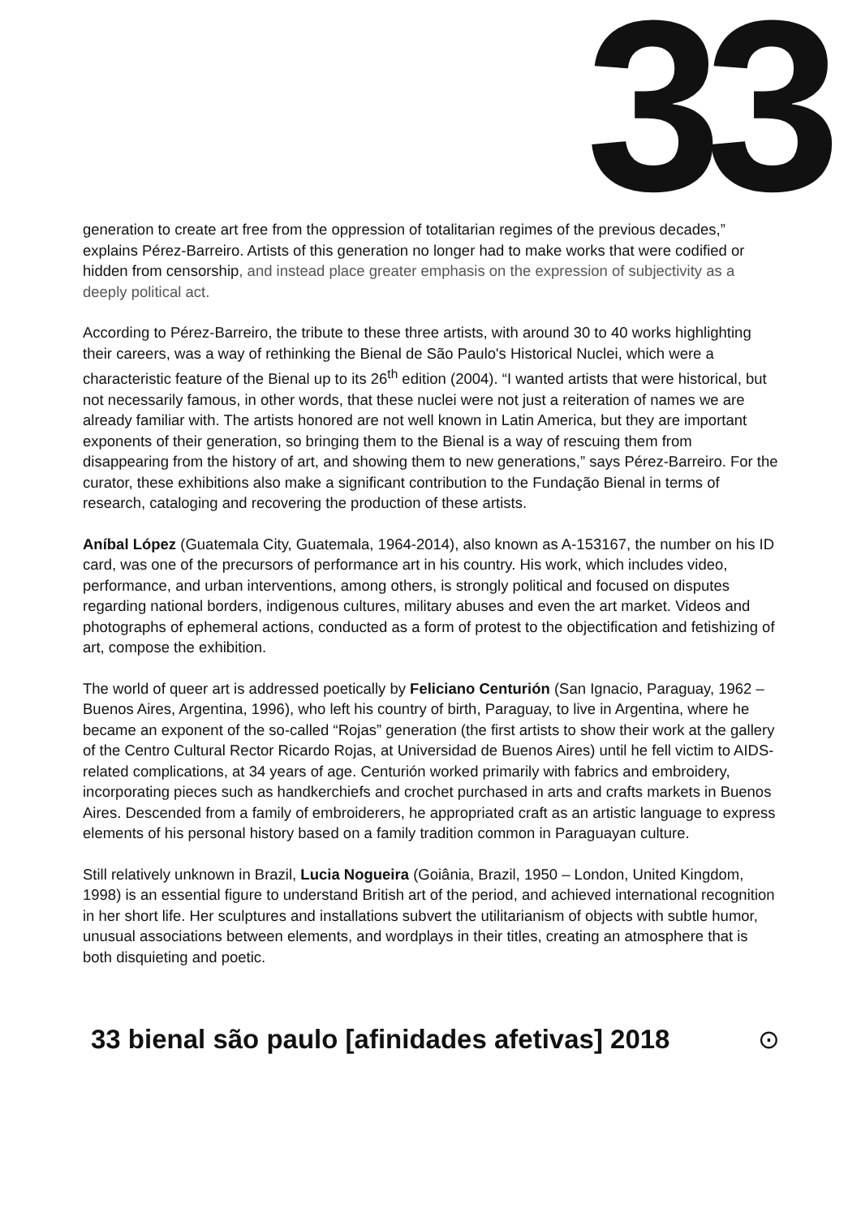33
generation to create art free from the oppression of totalitarian regimes of the previous decades,” explains Pérez-Barreiro. Artists of this generation no longer had to make works that were codified or hidden from censorship, and instead place greater emphasis on the expression of subjectivity as a deeply political act.
According to Pérez-Barreiro, the tribute to these three artists, with around 30 to 40 works highlighting their careers, was a way of rethinking the Bienal de São Paulo's Historical Nuclei, which were a characteristic feature of the Bienal up to its 26<sup>th</sup> edition (2004). “I wanted artists that were historical, but not necessarily famous, in other words, that these nuclei were not just a reiteration of names we are already familiar with. The artists honored are not well known in Latin America, but they are important exponents of their generation, so bringing them to the Bienal is a way of rescuing them from disappearing from the history of art, and showing them to new generations,” says Pérez-Barreiro. For the curator, these exhibitions also make a significant contribution to the Fundação Bienal in terms of research, cataloging and recovering the production of these artists.
Aníbal López (Guatemala City, Guatemala, 1964-2014), also known as A-153167, the number on his ID card, was one of the precursors of performance art in his country. His work, which includes video, performance, and urban interventions, among others, is strongly political and focused on disputes regarding national borders, indigenous cultures, military abuses and even the art market. Videos and photographs of ephemeral actions, conducted as a form of protest to the objectification and fetishizing of art, compose the exhibition.
The world of queer art is addressed poetically by Feliciano Centurión (San Ignacio, Paraguay, 1962 – Buenos Aires, Argentina, 1996), who left his country of birth, Paraguay, to live in Argentina, where he became an exponent of the so-called “Rojas” generation (the first artists to show their work at the gallery of the Centro Cultural Rector Ricardo Rojas, at Universidad de Buenos Aires) until he fell victim to AIDS-related complications, at 34 years of age. Centurión worked primarily with fabrics and embroidery, incorporating pieces such as handkerchiefs and crochet purchased in arts and crafts markets in Buenos Aires. Descended from a family of embroiderers, he appropriated craft as an artistic language to express elements of his personal history based on a family tradition common in Paraguayan culture.
Still relatively unknown in Brazil, Lucia Nogueira (Goiânia, Brazil, 1950 – London, United Kingdom, 1998) is an essential figure to understand British art of the period, and achieved international recognition in her short life. Her sculptures and installations subvert the utilitarianism of objects with subtle humor, unusual associations between elements, and wordplays in their titles, creating an atmosphere that is both disquieting and poetic.
33 bienal são paulo [afinidades afetivas] 2018
⊙